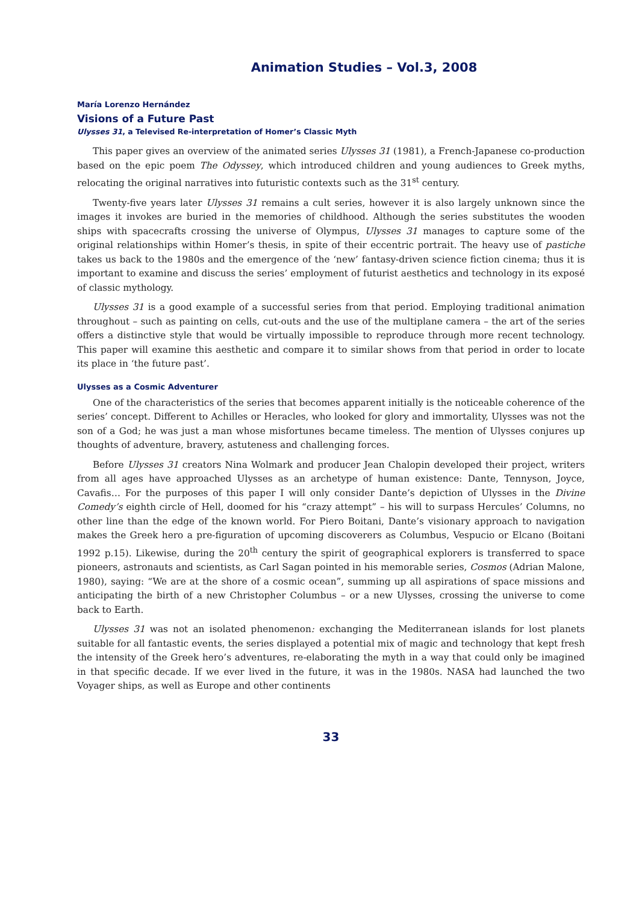Animation Studies – Vol.3, 2008
María Lorenzo Hernández
Visions of a Future Past
Ulysses 31, a Televised Re-interpretation of Homer’s Classic Myth
This paper gives an overview of the animated series Ulysses 31 (1981), a French-Japanese co-production based on the epic poem The Odyssey, which introduced children and young audiences to Greek myths, relocating the original narratives into futuristic contexts such as the 31<sup>st</sup> century.
Twenty-five years later Ulysses 31 remains a cult series, however it is also largely unknown since the images it invokes are buried in the memories of childhood. Although the series substitutes the wooden ships with spacecrafts crossing the universe of Olympus, Ulysses 31 manages to capture some of the original relationships within Homer’s thesis, in spite of their eccentric portrait. The heavy use of pastiche takes us back to the 1980s and the emergence of the ‘new’ fantasy-driven science fiction cinema; thus it is important to examine and discuss the series’ employment of futurist aesthetics and technology in its exposé of classic mythology.
Ulysses 31 is a good example of a successful series from that period. Employing traditional animation throughout – such as painting on cells, cut-outs and the use of the multiplane camera – the art of the series offers a distinctive style that would be virtually impossible to reproduce through more recent technology. This paper will examine this aesthetic and compare it to similar shows from that period in order to locate its place in ‘the future past’.
Ulysses as a Cosmic Adventurer
One of the characteristics of the series that becomes apparent initially is the noticeable coherence of the series’ concept. Different to Achilles or Heracles, who looked for glory and immortality, Ulysses was not the son of a God; he was just a man whose misfortunes became timeless. The mention of Ulysses conjures up thoughts of adventure, bravery, astuteness and challenging forces.
Before Ulysses 31 creators Nina Wolmark and producer Jean Chalopin developed their project, writers from all ages have approached Ulysses as an archetype of human existence: Dante, Tennyson, Joyce, Cavafis… For the purposes of this paper I will only consider Dante’s depiction of Ulysses in the Divine Comedy’s eighth circle of Hell, doomed for his “crazy attempt” – his will to surpass Hercules’ Columns, no other line than the edge of the known world. For Piero Boitani, Dante’s visionary approach to navigation makes the Greek hero a pre-figuration of upcoming discoverers as Columbus, Vespucio or Elcano (Boitani 1992 p.15). Likewise, during the 20<sup>th</sup> century the spirit of geographical explorers is transferred to space pioneers, astronauts and scientists, as Carl Sagan pointed in his memorable series, Cosmos (Adrian Malone, 1980), saying: “We are at the shore of a cosmic ocean”, summing up all aspirations of space missions and anticipating the birth of a new Christopher Columbus – or a new Ulysses, crossing the universe to come back to Earth.
Ulysses 31 was not an isolated phenomenon: exchanging the Mediterranean islands for lost planets suitable for all fantastic events, the series displayed a potential mix of magic and technology that kept fresh the intensity of the Greek hero’s adventures, re-elaborating the myth in a way that could only be imagined in that specific decade. If we ever lived in the future, it was in the 1980s. NASA had launched the two Voyager ships, as well as Europe and other continents
33